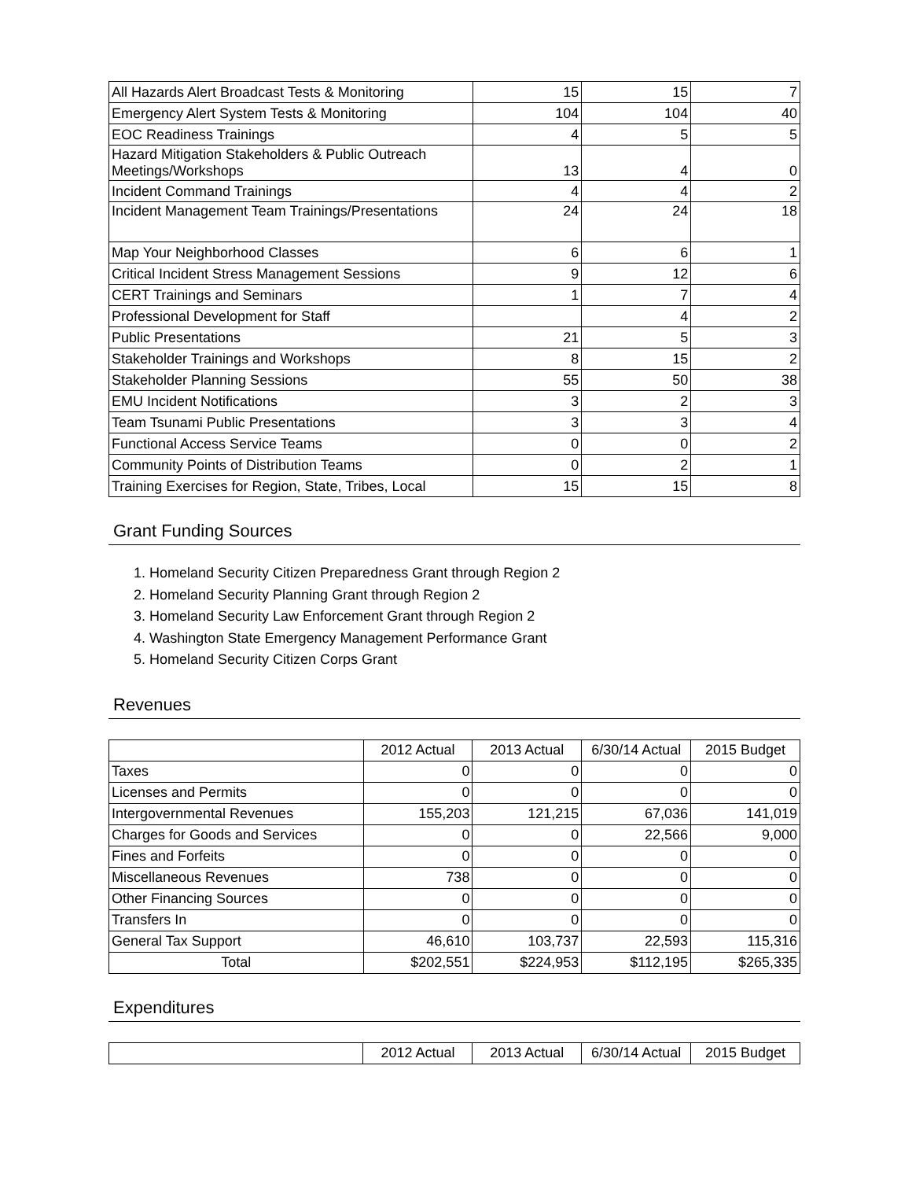| All Hazards Alert Broadcast Tests & Monitoring | 15 | 15 | 7 |
| Emergency Alert System Tests & Monitoring | 104 | 104 | 40 |
| EOC Readiness Trainings | 4 | 5 | 5 |
| Hazard Mitigation Stakeholders & Public Outreach Meetings/Workshops | 13 | 4 | 0 |
| Incident Command Trainings | 4 | 4 | 2 |
| Incident Management Team Trainings/Presentations | 24 | 24 | 18 |
| Map Your Neighborhood Classes | 6 | 6 | 1 |
| Critical Incident Stress Management Sessions | 9 | 12 | 6 |
| CERT Trainings and Seminars | 1 | 7 | 4 |
| Professional Development for Staff | | 4 | 2 |
| Public Presentations | 21 | 5 | 3 |
| Stakeholder Trainings and Workshops | 8 | 15 | 2 |
| Stakeholder Planning Sessions | 55 | 50 | 38 |
| EMU Incident Notifications | 3 | 2 | 3 |
| Team Tsunami Public Presentations | 3 | 3 | 4 |
| Functional Access Service Teams | 0 | 0 | 2 |
| Community Points of Distribution Teams | 0 | 2 | 1 |
| Training Exercises for Region, State, Tribes, Local | 15 | 15 | 8 |
Grant Funding Sources
1. Homeland Security Citizen Preparedness Grant through Region 2
2. Homeland Security Planning Grant through Region 2
3. Homeland Security Law Enforcement Grant through Region 2
4. Washington State Emergency Management Performance Grant
5. Homeland Security Citizen Corps Grant
Revenues
| | 2012 Actual | 2013 Actual | 6/30/14 Actual | 2015 Budget |
| --- | --- | --- | --- | --- |
| Taxes | 0 | 0 | 0 | 0 |
| Licenses and Permits | 0 | 0 | 0 | 0 |
| Intergovernmental Revenues | 155,203 | 121,215 | 67,036 | 141,019 |
| Charges for Goods and Services | 0 | 0 | 22,566 | 9,000 |
| Fines and Forfeits | 0 | 0 | 0 | 0 |
| Miscellaneous Revenues | 738 | 0 | 0 | 0 |
| Other Financing Sources | 0 | 0 | 0 | 0 |
| Transfers In | 0 | 0 | 0 | 0 |
| General Tax Support | 46,610 | 103,737 | 22,593 | 115,316 |
| Total | $202,551 | $224,953 | $112,195 | $265,335 |
Expenditures
| | 2012 Actual | 2013 Actual | 6/30/14 Actual | 2015 Budget |
| --- | --- | --- | --- | --- |